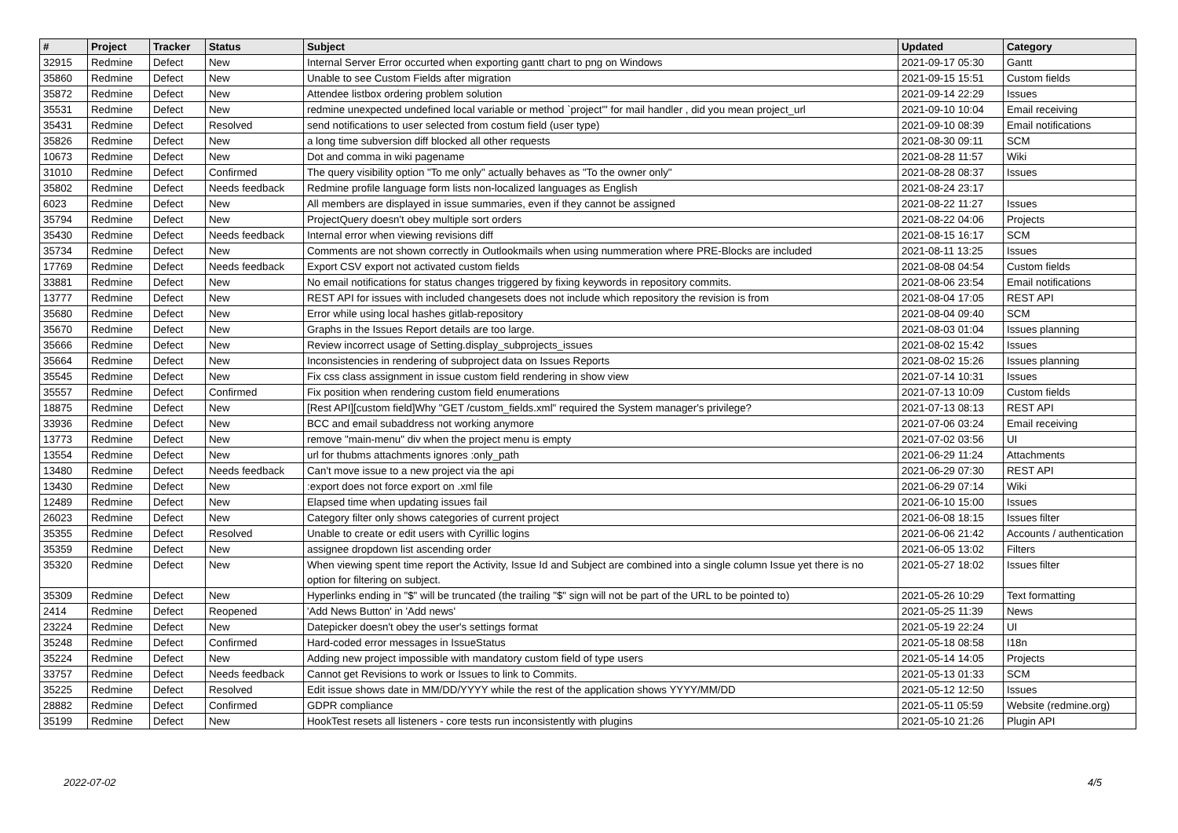| # | Project | Tracker | Status | Subject | Updated | Category |
| --- | --- | --- | --- | --- | --- | --- |
| 32915 | Redmine | Defect | New | Internal Server Error occurted when exporting gantt chart to png on Windows | 2021-09-17 05:30 | Gantt |
| 35860 | Redmine | Defect | New | Unable to see Custom Fields after migration | 2021-09-15 15:51 | Custom fields |
| 35872 | Redmine | Defect | New | Attendee listbox ordering problem solution | 2021-09-14 22:29 | Issues |
| 35531 | Redmine | Defect | New | redmine unexpected undefined local variable or method `project'" for mail handler , did you mean project_url | 2021-09-10 10:04 | Email receiving |
| 35431 | Redmine | Defect | Resolved | send notifications to user selected from costum field (user type) | 2021-09-10 08:39 | Email notifications |
| 35826 | Redmine | Defect | New | a long time subversion diff blocked all other requests | 2021-08-30 09:11 | SCM |
| 10673 | Redmine | Defect | New | Dot and comma in wiki pagename | 2021-08-28 11:57 | Wiki |
| 31010 | Redmine | Defect | Confirmed | The query visibility option "To me only" actually behaves as "To the owner only" | 2021-08-28 08:37 | Issues |
| 35802 | Redmine | Defect | Needs feedback | Redmine profile language form lists non-localized languages as English | 2021-08-24 23:17 | |
| 6023 | Redmine | Defect | New | All members are displayed in issue summaries, even if they cannot be assigned | 2021-08-22 11:27 | Issues |
| 35794 | Redmine | Defect | New | ProjectQuery doesn't obey multiple sort orders | 2021-08-22 04:06 | Projects |
| 35430 | Redmine | Defect | Needs feedback | Internal error when viewing revisions diff | 2021-08-15 16:17 | SCM |
| 35734 | Redmine | Defect | New | Comments are not shown correctly in Outlookmails when using nummeration where PRE-Blocks are included | 2021-08-11 13:25 | Issues |
| 17769 | Redmine | Defect | Needs feedback | Export CSV export not activated custom fields | 2021-08-08 04:54 | Custom fields |
| 33881 | Redmine | Defect | New | No email notifications for status changes triggered by fixing keywords in repository commits. | 2021-08-06 23:54 | Email notifications |
| 13777 | Redmine | Defect | New | REST API for issues with included changesets does not include which repository the revision is from | 2021-08-04 17:05 | REST API |
| 35680 | Redmine | Defect | New | Error while using local hashes gitlab-repository | 2021-08-04 09:40 | SCM |
| 35670 | Redmine | Defect | New | Graphs in the Issues Report details are too large. | 2021-08-03 01:04 | Issues planning |
| 35666 | Redmine | Defect | New | Review incorrect usage of Setting.display_subprojects_issues | 2021-08-02 15:42 | Issues |
| 35664 | Redmine | Defect | New | Inconsistencies in rendering of subproject data on Issues Reports | 2021-08-02 15:26 | Issues planning |
| 35545 | Redmine | Defect | New | Fix css class assignment in issue custom field rendering in show view | 2021-07-14 10:31 | Issues |
| 35557 | Redmine | Defect | Confirmed | Fix position when rendering custom field enumerations | 2021-07-13 10:09 | Custom fields |
| 18875 | Redmine | Defect | New | [Rest API][custom field]Why "GET /custom_fields.xml" required the System manager's privilege? | 2021-07-13 08:13 | REST API |
| 33936 | Redmine | Defect | New | BCC and email subaddress not working anymore | 2021-07-06 03:24 | Email receiving |
| 13773 | Redmine | Defect | New | remove "main-menu" div when the project menu is empty | 2021-07-02 03:56 | UI |
| 13554 | Redmine | Defect | New | url for thubms attachments ignores :only_path | 2021-06-29 11:24 | Attachments |
| 13480 | Redmine | Defect | Needs feedback | Can't move issue to a new project via the api | 2021-06-29 07:30 | REST API |
| 13430 | Redmine | Defect | New | :export does not force export on .xml file | 2021-06-29 07:14 | Wiki |
| 12489 | Redmine | Defect | New | Elapsed time when updating issues fail | 2021-06-10 15:00 | Issues |
| 26023 | Redmine | Defect | New | Category filter only shows categories of current project | 2021-06-08 18:15 | Issues filter |
| 35355 | Redmine | Defect | Resolved | Unable to create or edit users with Cyrillic logins | 2021-06-06 21:42 | Accounts / authentication |
| 35359 | Redmine | Defect | New | assignee dropdown list ascending order | 2021-06-05 13:02 | Filters |
| 35320 | Redmine | Defect | New | When viewing spent time report the Activity, Issue Id and Subject are combined into a single column Issue yet there is no option for filtering on subject. | 2021-05-27 18:02 | Issues filter |
| 35309 | Redmine | Defect | New | Hyperlinks ending in "$" will be truncated (the trailing "$" sign will not be part of the URL to be pointed to) | 2021-05-26 10:29 | Text formatting |
| 2414 | Redmine | Defect | Reopened | 'Add News Button' in 'Add news' | 2021-05-25 11:39 | News |
| 23224 | Redmine | Defect | New | Datepicker doesn't obey the user's settings format | 2021-05-19 22:24 | UI |
| 35248 | Redmine | Defect | Confirmed | Hard-coded error messages in IssueStatus | 2021-05-18 08:58 | I18n |
| 35224 | Redmine | Defect | New | Adding new project impossible with mandatory custom field of type users | 2021-05-14 14:05 | Projects |
| 33757 | Redmine | Defect | Needs feedback | Cannot get Revisions to work or Issues to link to Commits. | 2021-05-13 01:33 | SCM |
| 35225 | Redmine | Defect | Resolved | Edit issue shows date in MM/DD/YYYY while the rest of the application shows YYYY/MM/DD | 2021-05-12 12:50 | Issues |
| 28882 | Redmine | Defect | Confirmed | GDPR compliance | 2021-05-11 05:59 | Website (redmine.org) |
| 35199 | Redmine | Defect | New | HookTest resets all listeners - core tests run inconsistently with plugins | 2021-05-10 21:26 | Plugin API |
2022-07-02 4/5